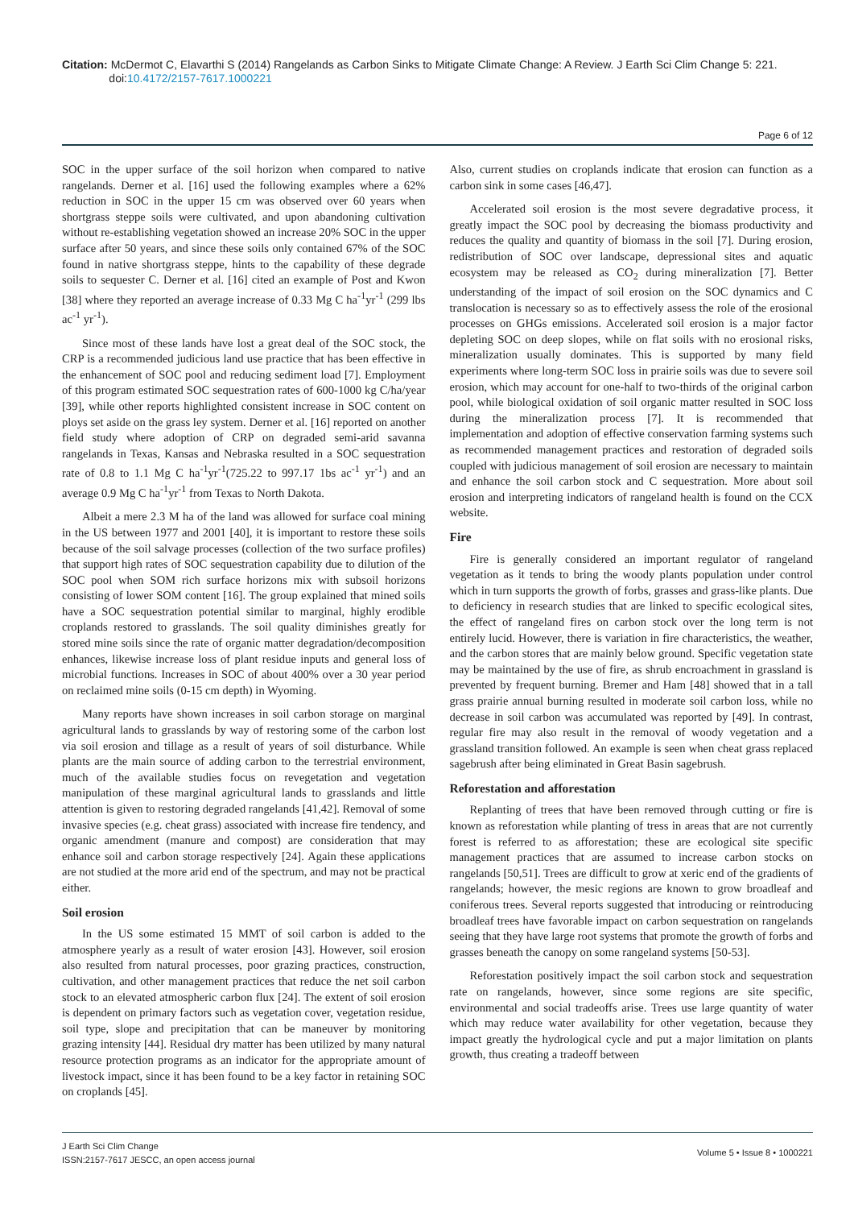Citation: McDermot C, Elavarthi S (2014) Rangelands as Carbon Sinks to Mitigate Climate Change: A Review. J Earth Sci Clim Change 5: 221.
doi:10.4172/2157-7617.1000221
Page 6 of 12
SOC in the upper surface of the soil horizon when compared to native rangelands. Derner et al. [16] used the following examples where a 62% reduction in SOC in the upper 15 cm was observed over 60 years when shortgrass steppe soils were cultivated, and upon abandoning cultivation without re-establishing vegetation showed an increase 20% SOC in the upper surface after 50 years, and since these soils only contained 67% of the SOC found in native shortgrass steppe, hints to the capability of these degrade soils to sequester C. Derner et al. [16] cited an example of Post and Kwon [38] where they reported an average increase of 0.33 Mg C ha<sup>-1</sup>yr<sup>-1</sup> (299 lbs ac<sup>-1</sup> yr<sup>-1</sup>).
Since most of these lands have lost a great deal of the SOC stock, the CRP is a recommended judicious land use practice that has been effective in the enhancement of SOC pool and reducing sediment load [7]. Employment of this program estimated SOC sequestration rates of 600-1000 kg C/ha/year [39], while other reports highlighted consistent increase in SOC content on ploys set aside on the grass ley system. Derner et al. [16] reported on another field study where adoption of CRP on degraded semi-arid savanna rangelands in Texas, Kansas and Nebraska resulted in a SOC sequestration rate of 0.8 to 1.1 Mg C ha<sup>-1</sup>yr<sup>-1</sup>(725.22 to 997.17 1bs ac<sup>-1</sup> yr<sup>-1</sup>) and an average 0.9 Mg C ha<sup>-1</sup>yr<sup>-1</sup> from Texas to North Dakota.
Albeit a mere 2.3 M ha of the land was allowed for surface coal mining in the US between 1977 and 2001 [40], it is important to restore these soils because of the soil salvage processes (collection of the two surface profiles) that support high rates of SOC sequestration capability due to dilution of the SOC pool when SOM rich surface horizons mix with subsoil horizons consisting of lower SOM content [16]. The group explained that mined soils have a SOC sequestration potential similar to marginal, highly erodible croplands restored to grasslands. The soil quality diminishes greatly for stored mine soils since the rate of organic matter degradation/decomposition enhances, likewise increase loss of plant residue inputs and general loss of microbial functions. Increases in SOC of about 400% over a 30 year period on reclaimed mine soils (0-15 cm depth) in Wyoming.
Many reports have shown increases in soil carbon storage on marginal agricultural lands to grasslands by way of restoring some of the carbon lost via soil erosion and tillage as a result of years of soil disturbance. While plants are the main source of adding carbon to the terrestrial environment, much of the available studies focus on revegetation and vegetation manipulation of these marginal agricultural lands to grasslands and little attention is given to restoring degraded rangelands [41,42]. Removal of some invasive species (e.g. cheat grass) associated with increase fire tendency, and organic amendment (manure and compost) are consideration that may enhance soil and carbon storage respectively [24]. Again these applications are not studied at the more arid end of the spectrum, and may not be practical either.
Soil erosion
In the US some estimated 15 MMT of soil carbon is added to the atmosphere yearly as a result of water erosion [43]. However, soil erosion also resulted from natural processes, poor grazing practices, construction, cultivation, and other management practices that reduce the net soil carbon stock to an elevated atmospheric carbon flux [24]. The extent of soil erosion is dependent on primary factors such as vegetation cover, vegetation residue, soil type, slope and precipitation that can be maneuver by monitoring grazing intensity [44]. Residual dry matter has been utilized by many natural resource protection programs as an indicator for the appropriate amount of livestock impact, since it has been found to be a key factor in retaining SOC on croplands [45].
Also, current studies on croplands indicate that erosion can function as a carbon sink in some cases [46,47].
Accelerated soil erosion is the most severe degradative process, it greatly impact the SOC pool by decreasing the biomass productivity and reduces the quality and quantity of biomass in the soil [7]. During erosion, redistribution of SOC over landscape, depressional sites and aquatic ecosystem may be released as CO<sub>2</sub> during mineralization [7]. Better understanding of the impact of soil erosion on the SOC dynamics and C translocation is necessary so as to effectively assess the role of the erosional processes on GHGs emissions. Accelerated soil erosion is a major factor depleting SOC on deep slopes, while on flat soils with no erosional risks, mineralization usually dominates. This is supported by many field experiments where long-term SOC loss in prairie soils was due to severe soil erosion, which may account for one-half to two-thirds of the original carbon pool, while biological oxidation of soil organic matter resulted in SOC loss during the mineralization process [7]. It is recommended that implementation and adoption of effective conservation farming systems such as recommended management practices and restoration of degraded soils coupled with judicious management of soil erosion are necessary to maintain and enhance the soil carbon stock and C sequestration. More about soil erosion and interpreting indicators of rangeland health is found on the CCX website.
Fire
Fire is generally considered an important regulator of rangeland vegetation as it tends to bring the woody plants population under control which in turn supports the growth of forbs, grasses and grass-like plants. Due to deficiency in research studies that are linked to specific ecological sites, the effect of rangeland fires on carbon stock over the long term is not entirely lucid. However, there is variation in fire characteristics, the weather, and the carbon stores that are mainly below ground. Specific vegetation state may be maintained by the use of fire, as shrub encroachment in grassland is prevented by frequent burning. Bremer and Ham [48] showed that in a tall grass prairie annual burning resulted in moderate soil carbon loss, while no decrease in soil carbon was accumulated was reported by [49]. In contrast, regular fire may also result in the removal of woody vegetation and a grassland transition followed. An example is seen when cheat grass replaced sagebrush after being eliminated in Great Basin sagebrush.
Reforestation and afforestation
Replanting of trees that have been removed through cutting or fire is known as reforestation while planting of tress in areas that are not currently forest is referred to as afforestation; these are ecological site specific management practices that are assumed to increase carbon stocks on rangelands [50,51]. Trees are difficult to grow at xeric end of the gradients of rangelands; however, the mesic regions are known to grow broadleaf and coniferous trees. Several reports suggested that introducing or reintroducing broadleaf trees have favorable impact on carbon sequestration on rangelands seeing that they have large root systems that promote the growth of forbs and grasses beneath the canopy on some rangeland systems [50-53].
Reforestation positively impact the soil carbon stock and sequestration rate on rangelands, however, since some regions are site specific, environmental and social tradeoffs arise. Trees use large quantity of water which may reduce water availability for other vegetation, because they impact greatly the hydrological cycle and put a major limitation on plants growth, thus creating a tradeoff between
J Earth Sci Clim Change
ISSN:2157-7617 JESCC, an open access journal
Volume 5 • Issue 8 • 1000221